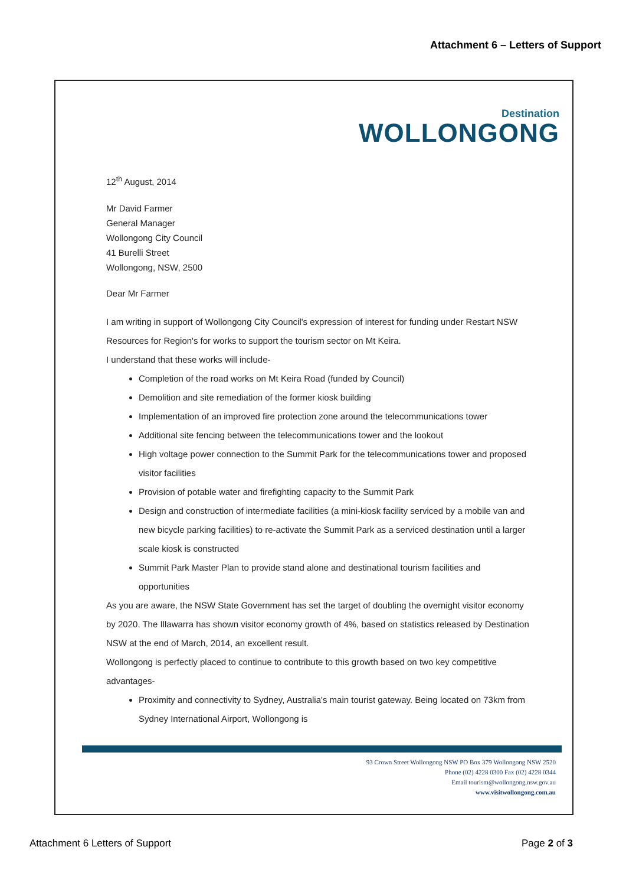Attachment 6 – Letters of Support
Destination
WOLLONGONG
12<sup>th</sup> August, 2014
Mr David Farmer
General Manager
Wollongong City Council
41 Burelli Street
Wollongong, NSW, 2500
Dear Mr Farmer
I am writing in support of Wollongong City Council's expression of interest for funding under Restart NSW Resources for Region's for works to support the tourism sector on Mt Keira.
I understand that these works will include-
Completion of the road works on Mt Keira Road (funded by Council)
Demolition and site remediation of the former kiosk building
Implementation of an improved fire protection zone around the telecommunications tower
Additional site fencing between the telecommunications tower and the lookout
High voltage power connection to the Summit Park for the telecommunications tower and proposed visitor facilities
Provision of potable water and firefighting capacity to the Summit Park
Design and construction of intermediate facilities (a mini-kiosk facility serviced by a mobile van and new bicycle parking facilities) to re-activate the Summit Park as a serviced destination until a larger scale kiosk is constructed
Summit Park Master Plan to provide stand alone and destinational tourism facilities and opportunities
As you are aware, the NSW State Government has set the target of doubling the overnight visitor economy by 2020. The Illawarra has shown visitor economy growth of 4%, based on statistics released by Destination NSW at the end of March, 2014, an excellent result.
Wollongong is perfectly placed to continue to contribute to this growth based on two key competitive advantages-
Proximity and connectivity to Sydney, Australia's main tourist gateway. Being located on 73km from Sydney International Airport, Wollongong is
93 Crown Street Wollongong NSW PO Box 379 Wollongong NSW 2520
Phone (02) 4228 0300 Fax (02) 4228 0344
Email tourism@wollongong.nsw.gov.au
www.visitwollongong.com.au
Attachment 6 Letters of Support Page 2 of 3